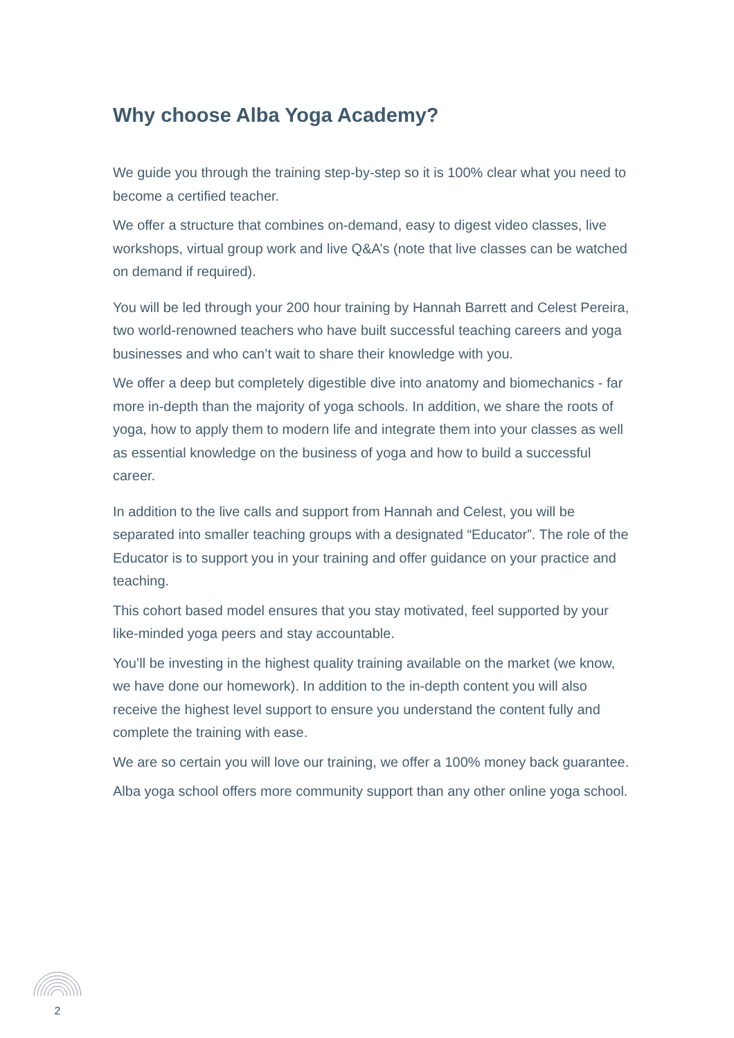Why choose Alba Yoga Academy?
We guide you through the training step-by-step so it is 100% clear what you need to become a certified teacher.
We offer a structure that combines on-demand, easy to digest video classes, live workshops, virtual group work and live Q&A’s (note that live classes can be watched on demand if required).
You will be led through your 200 hour training by Hannah Barrett and Celest Pereira, two world-renowned teachers who have built successful teaching careers and yoga businesses and who can’t wait to share their knowledge with you.
We offer a deep but completely digestible dive into anatomy and biomechanics - far more in-depth than the majority of yoga schools. In addition, we share the roots of yoga, how to apply them to modern life and integrate them into your classes as well as essential knowledge on the business of yoga and how to build a successful career.
In addition to the live calls and support from Hannah and Celest, you will be separated into smaller teaching groups with a designated “Educator”. The role of the Educator is to support you in your training and offer guidance on your practice and teaching.
This cohort based model ensures that you stay motivated, feel supported by your like-minded yoga peers and stay accountable.
You’ll be investing in the highest quality training available on the market (we know, we have done our homework). In addition to the in-depth content you will also receive the highest level support to ensure you understand the content fully and complete the training with ease.
We are so certain you will love our training, we offer a 100% money back guarantee.
Alba yoga school offers more community support than any other online yoga school.
2